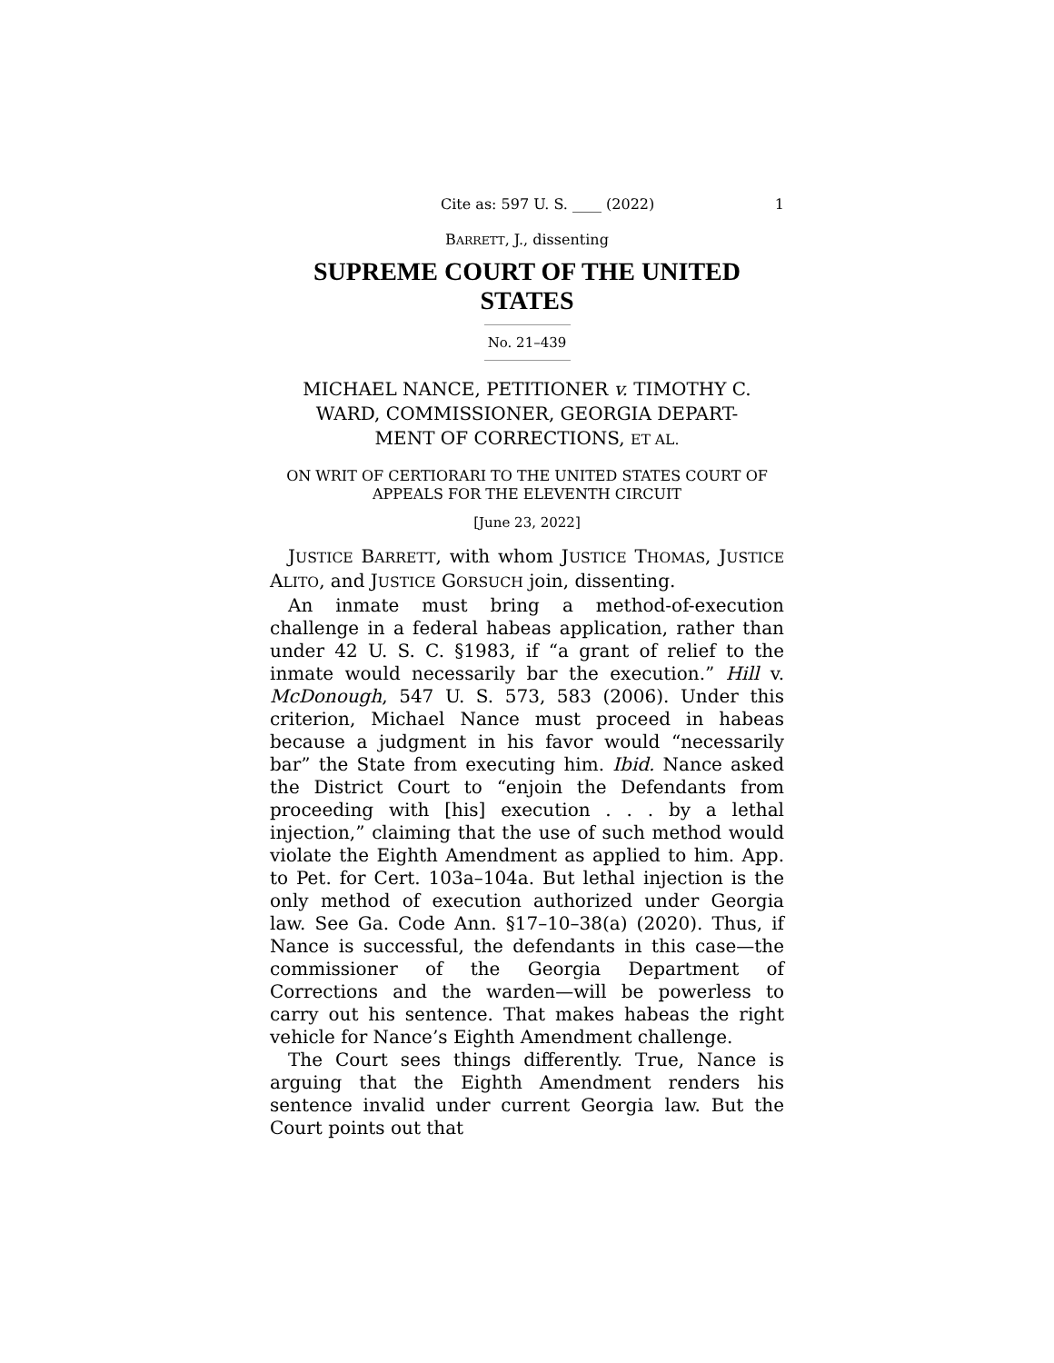Cite as: 597 U. S. ____ (2022) 1
BARRETT, J., dissenting
SUPREME COURT OF THE UNITED STATES
No. 21–439
MICHAEL NANCE, PETITIONER v. TIMOTHY C. WARD, COMMISSIONER, GEORGIA DEPART-
MENT OF CORRECTIONS, ET AL.
ON WRIT OF CERTIORARI TO THE UNITED STATES COURT OF APPEALS FOR THE ELEVENTH CIRCUIT
[June 23, 2022]
JUSTICE BARRETT, with whom JUSTICE THOMAS, JUSTICE ALITO, and JUSTICE GORSUCH join, dissenting.
An inmate must bring a method-of-execution challenge in a federal habeas application, rather than under 42 U. S. C. §1983, if “a grant of relief to the inmate would necessarily bar the execution.” Hill v. McDonough, 547 U. S. 573, 583 (2006). Under this criterion, Michael Nance must proceed in habeas because a judgment in his favor would “necessarily bar” the State from executing him. Ibid. Nance asked the District Court to “enjoin the Defendants from proceeding with [his] execution . . . by a lethal injection,” claiming that the use of such method would violate the Eighth Amendment as applied to him. App. to Pet. for Cert. 103a–104a. But lethal injection is the only method of execution authorized under Georgia law. See Ga. Code Ann. §17–10–38(a) (2020). Thus, if Nance is successful, the defendants in this case—the commissioner of the Georgia Department of Corrections and the warden—will be powerless to carry out his sentence. That makes habeas the right vehicle for Nance’s Eighth Amendment challenge.
The Court sees things differently. True, Nance is arguing that the Eighth Amendment renders his sentence invalid under current Georgia law. But the Court points out that